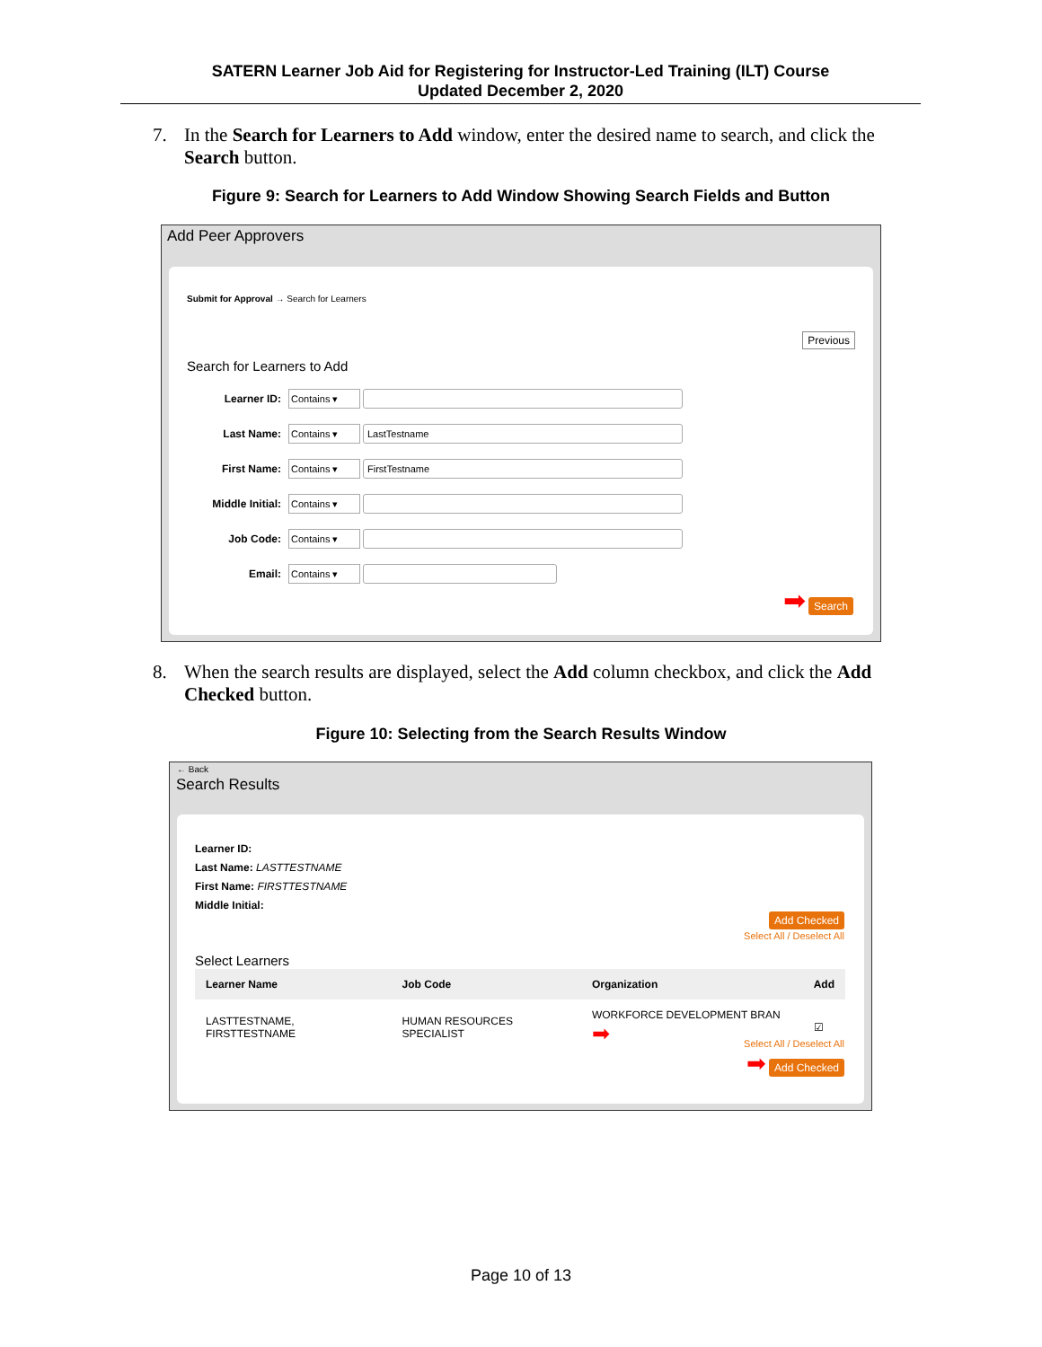SATERN Learner Job Aid for Registering for Instructor-Led Training (ILT) Course
Updated December 2, 2020
7. In the Search for Learners to Add window, enter the desired name to search, and click the Search button.
Figure 9: Search for Learners to Add Window Showing Search Fields and Button
Add Peer Approvers
Submit for Approval → Search for Learners
Previous
Search for Learners to Add
Learner ID: Contains ▾
Last Name: Contains ▾ LastTestname
First Name: Contains ▾ FirstTestname
Middle Initial: Contains ▾
Job Code: Contains ▾
Email: Contains ▾
➡ Search
8. When the search results are displayed, select the Add column checkbox, and click the Add Checked button.
Figure 10: Selecting from the Search Results Window
← Back
Search Results
Learner ID:
Last Name: LASTTESTNAME
First Name: FIRSTTESTNAME
Middle Initial:
Add Checked
Select All / Deselect All
Select Learners
| Learner Name | Job Code | Organization | Add |
| --- | --- | --- | --- |
| LASTTESTNAME, FIRSTTESTNAME | HUMAN RESOURCES SPECIALIST | WORKFORCE DEVELOPMENT BRAN ➡ | ☑ |
Select All / Deselect All
➡ Add Checked
Page 10 of 13